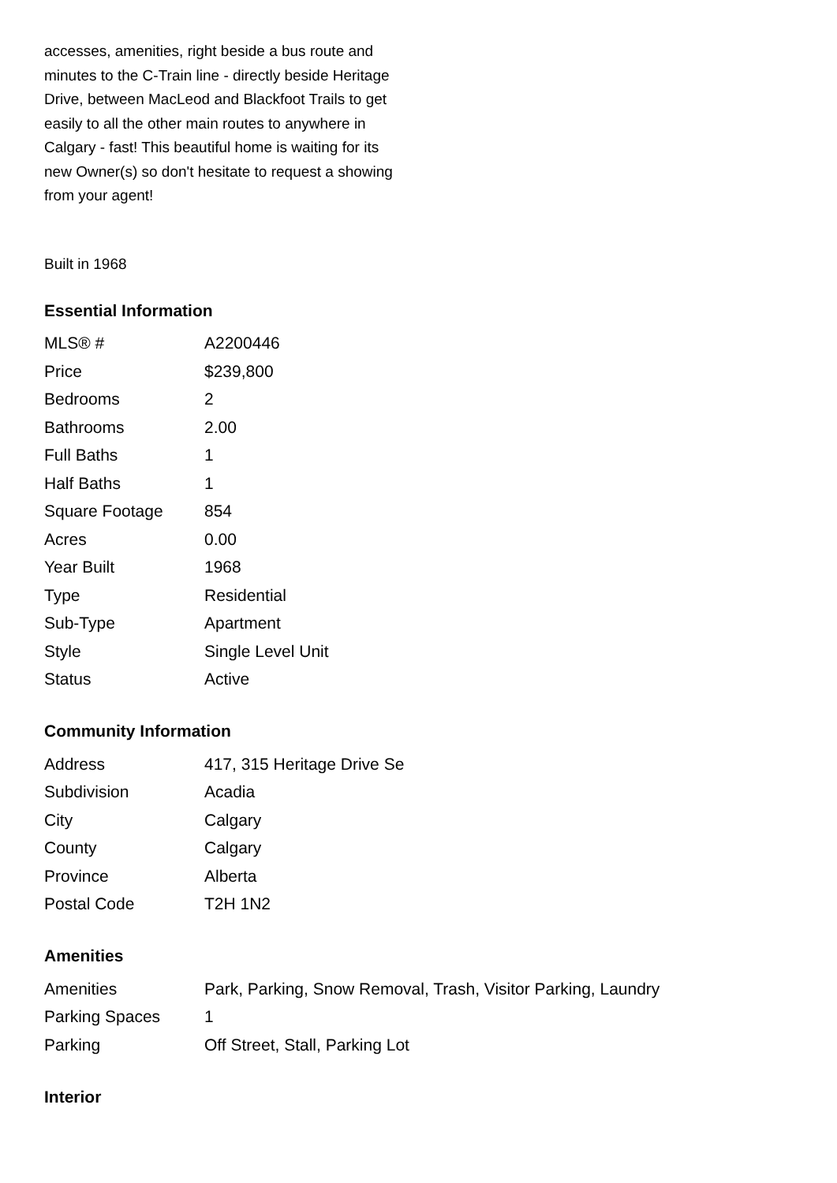accesses, amenities, right beside a bus route and minutes to the C-Train line - directly beside Heritage Drive, between MacLeod and Blackfoot Trails to get easily to all the other main routes to anywhere in Calgary - fast! This beautiful home is waiting for its new Owner(s) so don't hesitate to request a showing from your agent!
Built in 1968
Essential Information
| MLS® # | A2200446 |
| Price | $239,800 |
| Bedrooms | 2 |
| Bathrooms | 2.00 |
| Full Baths | 1 |
| Half Baths | 1 |
| Square Footage | 854 |
| Acres | 0.00 |
| Year Built | 1968 |
| Type | Residential |
| Sub-Type | Apartment |
| Style | Single Level Unit |
| Status | Active |
Community Information
| Address | 417, 315 Heritage Drive Se |
| Subdivision | Acadia |
| City | Calgary |
| County | Calgary |
| Province | Alberta |
| Postal Code | T2H 1N2 |
Amenities
| Amenities | Park, Parking, Snow Removal, Trash, Visitor Parking, Laundry |
| Parking Spaces | 1 |
| Parking | Off Street, Stall, Parking Lot |
Interior